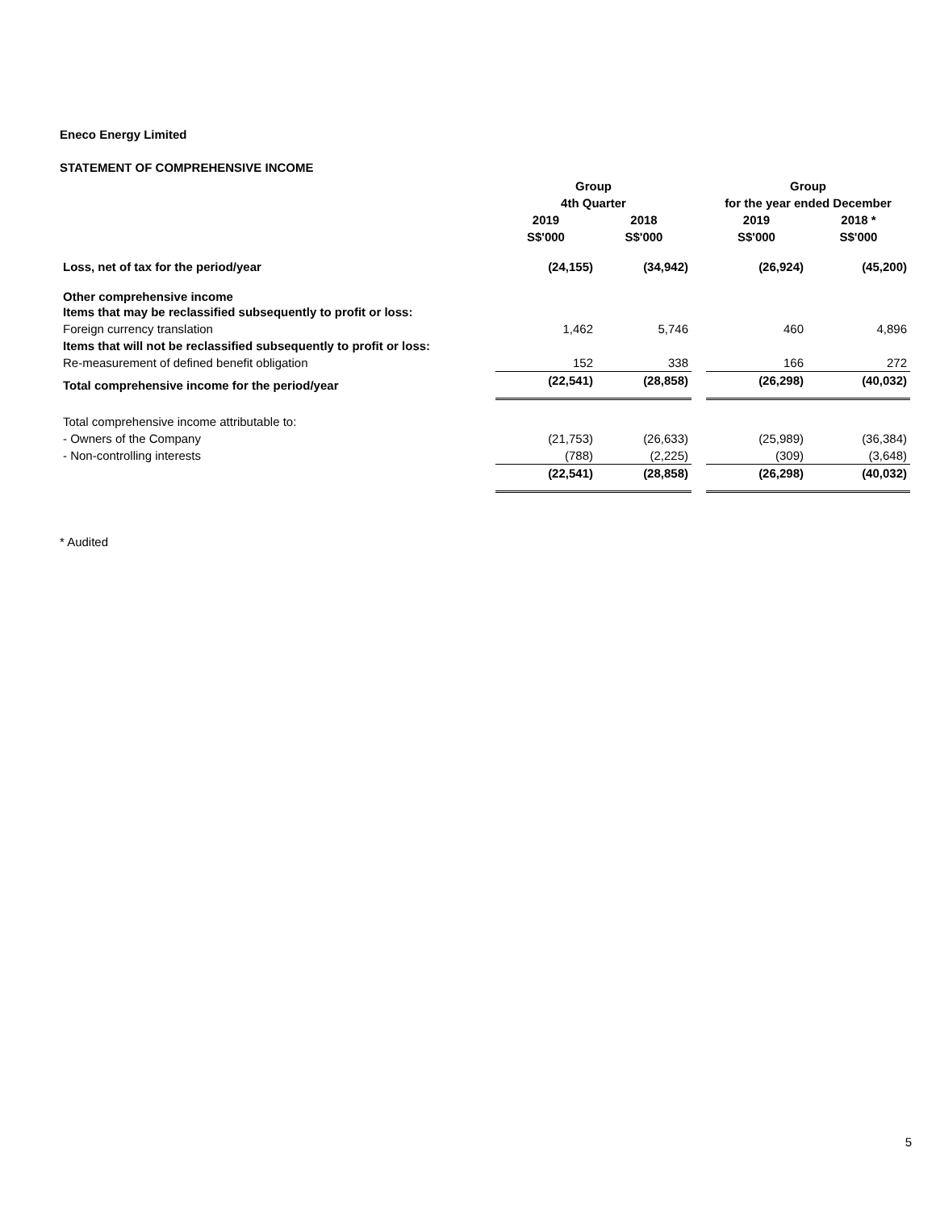Eneco Energy Limited
STATEMENT OF COMPREHENSIVE INCOME
| | Group | | | Group | |
| --- | --- | --- | --- | --- | --- |
| | 4th Quarter | | | for the year ended December | |
| | 2019 | 2018 | | 2019 | 2018 * |
| | S$'000 | S$'000 | | S$'000 | S$'000 |
| Loss, net of tax for the period/year | (24,155) | (34,942) | | (26,924) | (45,200) |
| Other comprehensive income Items that may be reclassified subsequently to profit or loss: | | | | | |
| Foreign currency translation | 1,462 | 5,746 | | 460 | 4,896 |
| Items that will not be reclassified subsequently to profit or loss: | | | | | |
| Re-measurement of defined benefit obligation | 152 | 338 | | 166 | 272 |
| Total comprehensive income for the period/year | (22,541) | (28,858) | | (26,298) | (40,032) |
| Total comprehensive income attributable to: | | | | | |
| - Owners of the Company | (21,753) | (26,633) | | (25,989) | (36,384) |
| - Non-controlling interests | (788) | (2,225) | | (309) | (3,648) |
| | (22,541) | (28,858) | | (26,298) | (40,032) |
* Audited
5